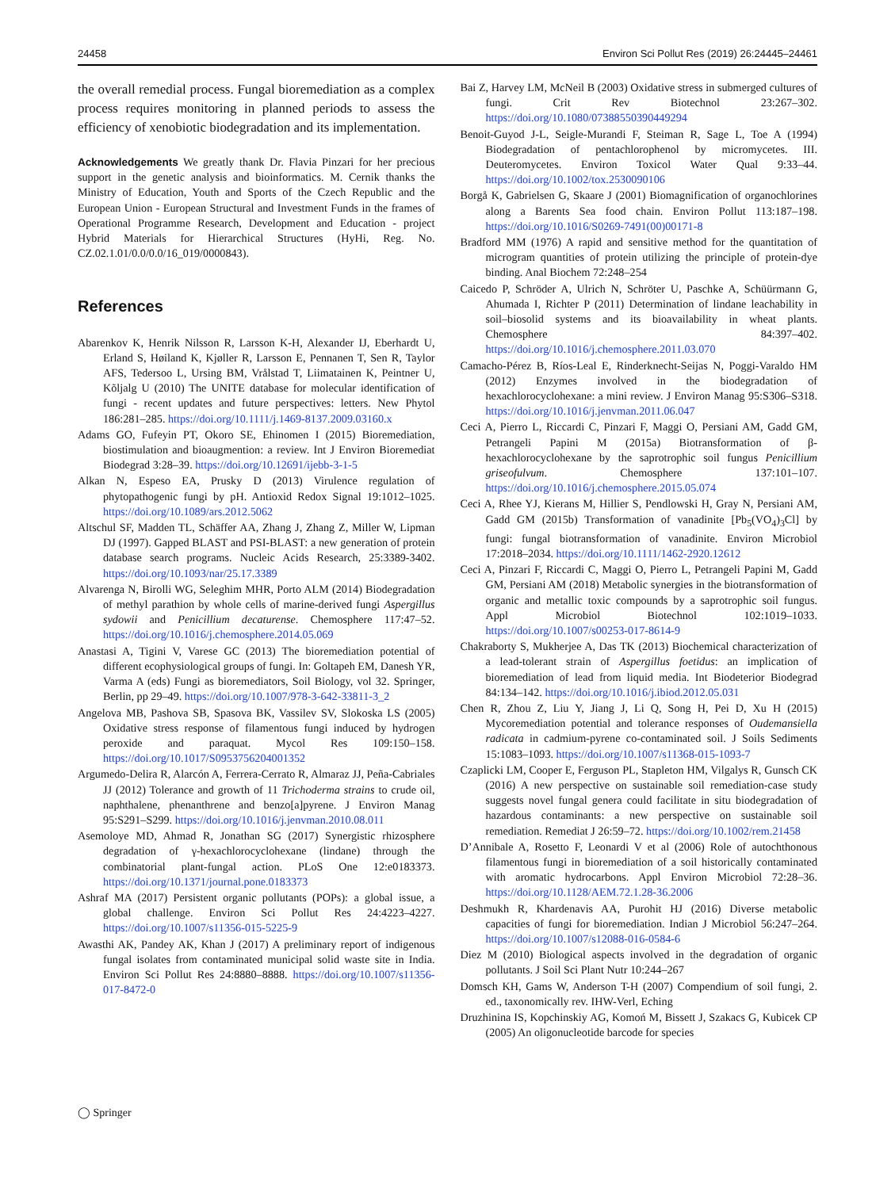24458 Environ Sci Pollut Res (2019) 26:24445–24461
the overall remedial process. Fungal bioremediation as a complex process requires monitoring in planned periods to assess the efficiency of xenobiotic biodegradation and its implementation.
Acknowledgements We greatly thank Dr. Flavia Pinzari for her precious support in the genetic analysis and bioinformatics. M. Cernik thanks the Ministry of Education, Youth and Sports of the Czech Republic and the European Union - European Structural and Investment Funds in the frames of Operational Programme Research, Development and Education - project Hybrid Materials for Hierarchical Structures (HyHi, Reg. No. CZ.02.1.01/0.0/0.0/16_019/0000843).
References
Abarenkov K, Henrik Nilsson R, Larsson K-H, Alexander IJ, Eberhardt U, Erland S, Høiland K, Kjøller R, Larsson E, Pennanen T, Sen R, Taylor AFS, Tedersoo L, Ursing BM, Vrålstad T, Liimatainen K, Peintner U, Kõljalg U (2010) The UNITE database for molecular identification of fungi - recent updates and future perspectives: letters. New Phytol 186:281–285. https://doi.org/10.1111/j.1469-8137.2009.03160.x
Adams GO, Fufeyin PT, Okoro SE, Ehinomen I (2015) Bioremediation, biostimulation and bioaugmention: a review. Int J Environ Bioremediat Biodegrad 3:28–39. https://doi.org/10.12691/ijebb-3-1-5
Alkan N, Espeso EA, Prusky D (2013) Virulence regulation of phytopathogenic fungi by pH. Antioxid Redox Signal 19:1012–1025. https://doi.org/10.1089/ars.2012.5062
Altschul SF, Madden TL, Schäffer AA, Zhang J, Zhang Z, Miller W, Lipman DJ (1997). Gapped BLAST and PSI-BLAST: a new generation of protein database search programs. Nucleic Acids Research, 25:3389-3402. https://doi.org/10.1093/nar/25.17.3389
Alvarenga N, Birolli WG, Seleghim MHR, Porto ALM (2014) Biodegradation of methyl parathion by whole cells of marine-derived fungi Aspergillus sydowii and Penicillium decaturense. Chemosphere 117:47–52. https://doi.org/10.1016/j.chemosphere.2014.05.069
Anastasi A, Tigini V, Varese GC (2013) The bioremediation potential of different ecophysiological groups of fungi. In: Goltapeh EM, Danesh YR, Varma A (eds) Fungi as bioremediators, Soil Biology, vol 32. Springer, Berlin, pp 29–49. https://doi.org/10.1007/978-3-642-33811-3_2
Angelova MB, Pashova SB, Spasova BK, Vassilev SV, Slokoska LS (2005) Oxidative stress response of filamentous fungi induced by hydrogen peroxide and paraquat. Mycol Res 109:150–158. https://doi.org/10.1017/S0953756204001352
Argumedo-Delira R, Alarcón A, Ferrera-Cerrato R, Almaraz JJ, Peña-Cabriales JJ (2012) Tolerance and growth of 11 Trichoderma strains to crude oil, naphthalene, phenanthrene and benzo[a]pyrene. J Environ Manag 95:S291–S299. https://doi.org/10.1016/j.jenvman.2010.08.011
Asemoloye MD, Ahmad R, Jonathan SG (2017) Synergistic rhizosphere degradation of γ-hexachlorocyclohexane (lindane) through the combinatorial plant-fungal action. PLoS One 12:e0183373. https://doi.org/10.1371/journal.pone.0183373
Ashraf MA (2017) Persistent organic pollutants (POPs): a global issue, a global challenge. Environ Sci Pollut Res 24:4223–4227. https://doi.org/10.1007/s11356-015-5225-9
Awasthi AK, Pandey AK, Khan J (2017) A preliminary report of indigenous fungal isolates from contaminated municipal solid waste site in India. Environ Sci Pollut Res 24:8880–8888. https://doi.org/10.1007/s11356-017-8472-0
Bai Z, Harvey LM, McNeil B (2003) Oxidative stress in submerged cultures of fungi. Crit Rev Biotechnol 23:267–302. https://doi.org/10.1080/07388550390449294
Benoit-Guyod J-L, Seigle-Murandi F, Steiman R, Sage L, Toe A (1994) Biodegradation of pentachlorophenol by micromycetes. III. Deuteromycetes. Environ Toxicol Water Qual 9:33–44. https://doi.org/10.1002/tox.2530090106
Borgå K, Gabrielsen G, Skaare J (2001) Biomagnification of organochlorines along a Barents Sea food chain. Environ Pollut 113:187–198. https://doi.org/10.1016/S0269-7491(00)00171-8
Bradford MM (1976) A rapid and sensitive method for the quantitation of microgram quantities of protein utilizing the principle of protein-dye binding. Anal Biochem 72:248–254
Caicedo P, Schröder A, Ulrich N, Schröter U, Paschke A, Schüürmann G, Ahumada I, Richter P (2011) Determination of lindane leachability in soil–biosolid systems and its bioavailability in wheat plants. Chemosphere 84:397–402. https://doi.org/10.1016/j.chemosphere.2011.03.070
Camacho-Pérez B, Ríos-Leal E, Rinderknecht-Seijas N, Poggi-Varaldo HM (2012) Enzymes involved in the biodegradation of hexachlorocyclohexane: a mini review. J Environ Manag 95:S306–S318. https://doi.org/10.1016/j.jenvman.2011.06.047
Ceci A, Pierro L, Riccardi C, Pinzari F, Maggi O, Persiani AM, Gadd GM, Petrangeli Papini M (2015a) Biotransformation of β-hexachlorocyclohexane by the saprotrophic soil fungus Penicillium griseofulvum. Chemosphere 137:101–107. https://doi.org/10.1016/j.chemosphere.2015.05.074
Ceci A, Rhee YJ, Kierans M, Hillier S, Pendlowski H, Gray N, Persiani AM, Gadd GM (2015b) Transformation of vanadinite [Pb<sub>5</sub>(VO<sub>4</sub>)<sub>3</sub>Cl] by fungi: fungal biotransformation of vanadinite. Environ Microbiol 17:2018–2034. https://doi.org/10.1111/1462-2920.12612
Ceci A, Pinzari F, Riccardi C, Maggi O, Pierro L, Petrangeli Papini M, Gadd GM, Persiani AM (2018) Metabolic synergies in the biotransformation of organic and metallic toxic compounds by a saprotrophic soil fungus. Appl Microbiol Biotechnol 102:1019–1033. https://doi.org/10.1007/s00253-017-8614-9
Chakraborty S, Mukherjee A, Das TK (2013) Biochemical characterization of a lead-tolerant strain of Aspergillus foetidus: an implication of bioremediation of lead from liquid media. Int Biodeterior Biodegrad 84:134–142. https://doi.org/10.1016/j.ibiod.2012.05.031
Chen R, Zhou Z, Liu Y, Jiang J, Li Q, Song H, Pei D, Xu H (2015) Mycoremediation potential and tolerance responses of Oudemansiella radicata in cadmium-pyrene co-contaminated soil. J Soils Sediments 15:1083–1093. https://doi.org/10.1007/s11368-015-1093-7
Czaplicki LM, Cooper E, Ferguson PL, Stapleton HM, Vilgalys R, Gunsch CK (2016) A new perspective on sustainable soil remediation-case study suggests novel fungal genera could facilitate in situ biodegradation of hazardous contaminants: a new perspective on sustainable soil remediation. Remediat J 26:59–72. https://doi.org/10.1002/rem.21458
D’Annibale A, Rosetto F, Leonardi V et al (2006) Role of autochthonous filamentous fungi in bioremediation of a soil historically contaminated with aromatic hydrocarbons. Appl Environ Microbiol 72:28–36. https://doi.org/10.1128/AEM.72.1.28-36.2006
Deshmukh R, Khardenavis AA, Purohit HJ (2016) Diverse metabolic capacities of fungi for bioremediation. Indian J Microbiol 56:247–264. https://doi.org/10.1007/s12088-016-0584-6
Diez M (2010) Biological aspects involved in the degradation of organic pollutants. J Soil Sci Plant Nutr 10:244–267
Domsch KH, Gams W, Anderson T-H (2007) Compendium of soil fungi, 2. ed., taxonomically rev. IHW-Verl, Eching
Druzhinina IS, Kopchinskiy AG, Komoń M, Bissett J, Szakacs G, Kubicek CP (2005) An oligonucleotide barcode for species
◯ Springer